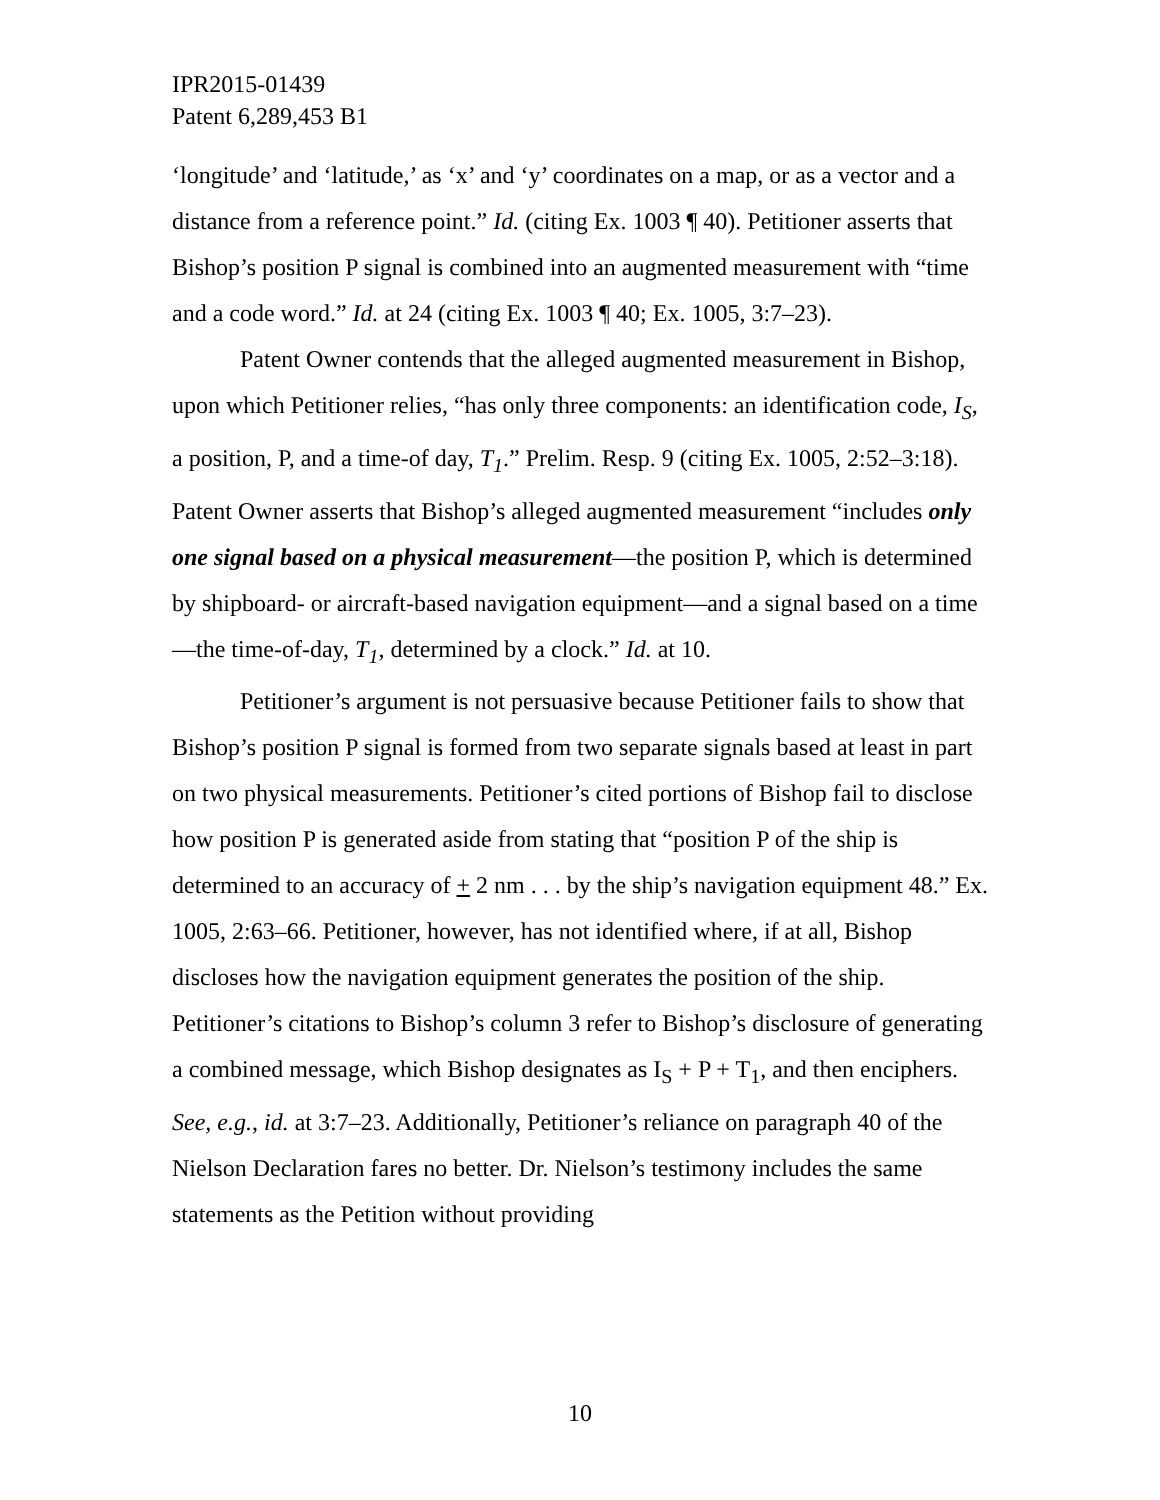IPR2015-01439
Patent 6,289,453 B1
‘longitude’ and ‘latitude,’ as ‘x’ and ‘y’ coordinates on a map, or as a vector and a distance from a reference point.” Id. (citing Ex. 1003 ¶ 40). Petitioner asserts that Bishop’s position P signal is combined into an augmented measurement with “time and a code word.” Id. at 24 (citing Ex. 1003 ¶ 40; Ex. 1005, 3:7–23).
Patent Owner contends that the alleged augmented measurement in Bishop, upon which Petitioner relies, “has only three components: an identification code, I<sub>S</sub>, a position, P, and a time-of day, T<sub>1</sub>.” Prelim. Resp. 9 (citing Ex. 1005, 2:52–3:18). Patent Owner asserts that Bishop’s alleged augmented measurement “includes only one signal based on a physical measurement—the position P, which is determined by shipboard- or aircraft-based navigation equipment—and a signal based on a time—the time-of-day, T<sub>1</sub>, determined by a clock.” Id. at 10.
Petitioner’s argument is not persuasive because Petitioner fails to show that Bishop’s position P signal is formed from two separate signals based at least in part on two physical measurements. Petitioner’s cited portions of Bishop fail to disclose how position P is generated aside from stating that “position P of the ship is determined to an accuracy of + 2 nm . . . by the ship’s navigation equipment 48.” Ex. 1005, 2:63–66. Petitioner, however, has not identified where, if at all, Bishop discloses how the navigation equipment generates the position of the ship. Petitioner’s citations to Bishop’s column 3 refer to Bishop’s disclosure of generating a combined message, which Bishop designates as I<sub>S</sub> + P + T<sub>1</sub>, and then enciphers. See, e.g., id. at 3:7–23. Additionally, Petitioner’s reliance on paragraph 40 of the Nielson Declaration fares no better. Dr. Nielson’s testimony includes the same statements as the Petition without providing
10